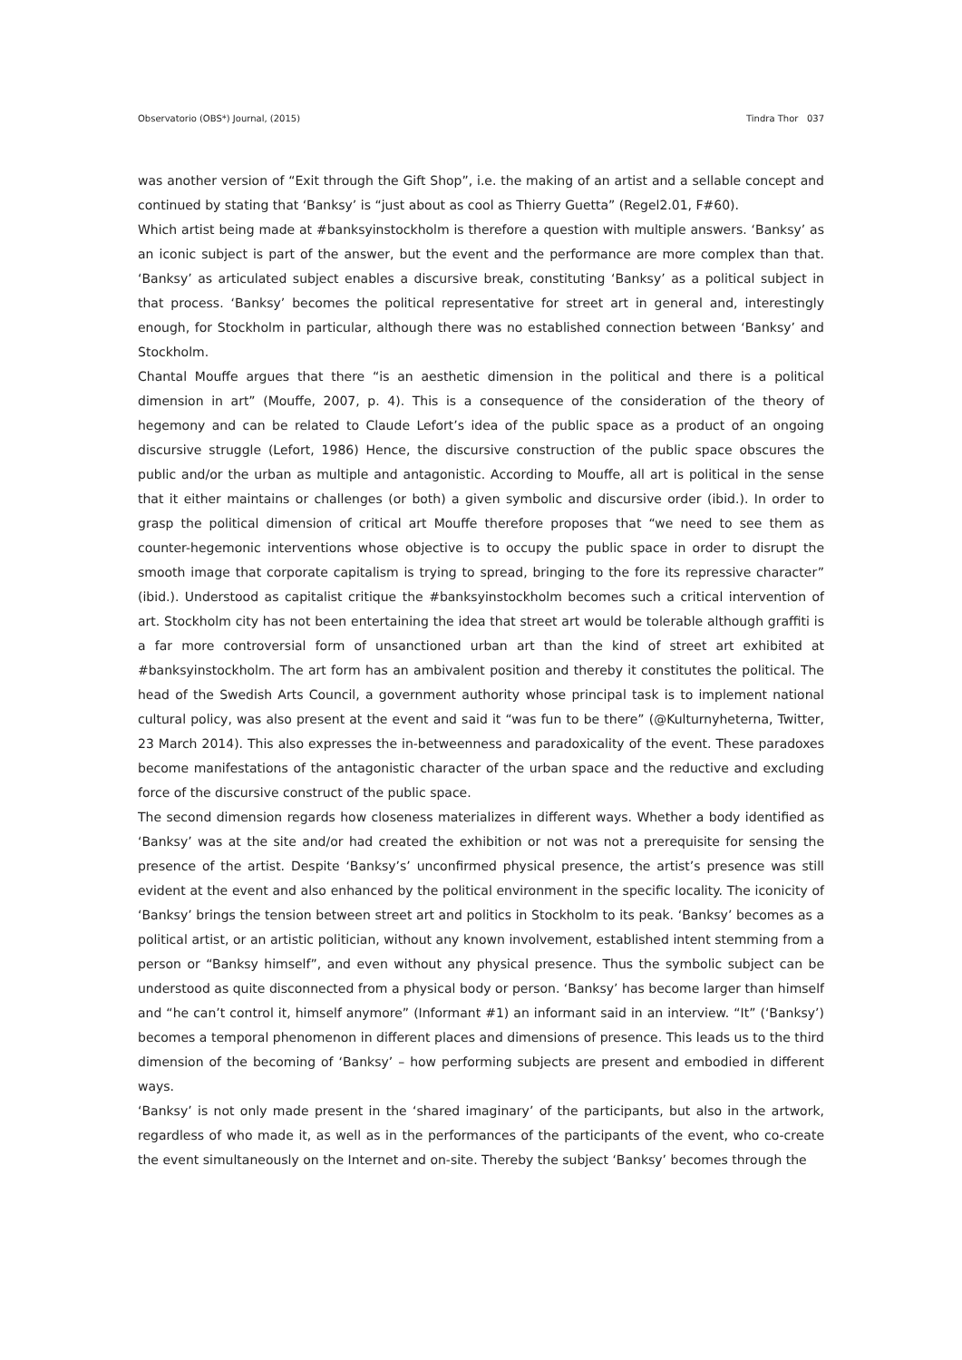Observatorio (OBS*) Journal, (2015) Tindra Thor 037
was another version of “Exit through the Gift Shop”, i.e. the making of an artist and a sellable concept and continued by stating that ‘Banksy’ is “just about as cool as Thierry Guetta” (Regel2.01, F#60).
Which artist being made at #banksyinstockholm is therefore a question with multiple answers. ‘Banksy’ as an iconic subject is part of the answer, but the event and the performance are more complex than that. ‘Banksy’ as articulated subject enables a discursive break, constituting ‘Banksy’ as a political subject in that process. ‘Banksy’ becomes the political representative for street art in general and, interestingly enough, for Stockholm in particular, although there was no established connection between ‘Banksy’ and Stockholm.
Chantal Mouffe argues that there “is an aesthetic dimension in the political and there is a political dimension in art” (Mouffe, 2007, p. 4). This is a consequence of the consideration of the theory of hegemony and can be related to Claude Lefort’s idea of the public space as a product of an ongoing discursive struggle (Lefort, 1986) Hence, the discursive construction of the public space obscures the public and/or the urban as multiple and antagonistic. According to Mouffe, all art is political in the sense that it either maintains or challenges (or both) a given symbolic and discursive order (ibid.). In order to grasp the political dimension of critical art Mouffe therefore proposes that “we need to see them as counter-hegemonic interventions whose objective is to occupy the public space in order to disrupt the smooth image that corporate capitalism is trying to spread, bringing to the fore its repressive character” (ibid.). Understood as capitalist critique the #banksyinstockholm becomes such a critical intervention of art. Stockholm city has not been entertaining the idea that street art would be tolerable although graffiti is a far more controversial form of unsanctioned urban art than the kind of street art exhibited at #banksyinstockholm. The art form has an ambivalent position and thereby it constitutes the political. The head of the Swedish Arts Council, a government authority whose principal task is to implement national cultural policy, was also present at the event and said it “was fun to be there” (@Kulturnyheterna, Twitter, 23 March 2014). This also expresses the in-betweenness and paradoxicality of the event. These paradoxes become manifestations of the antagonistic character of the urban space and the reductive and excluding force of the discursive construct of the public space.
The second dimension regards how closeness materializes in different ways. Whether a body identified as ‘Banksy’ was at the site and/or had created the exhibition or not was not a prerequisite for sensing the presence of the artist. Despite ‘Banksy’s’ unconfirmed physical presence, the artist’s presence was still evident at the event and also enhanced by the political environment in the specific locality. The iconicity of ‘Banksy’ brings the tension between street art and politics in Stockholm to its peak. ‘Banksy’ becomes as a political artist, or an artistic politician, without any known involvement, established intent stemming from a person or “Banksy himself”, and even without any physical presence. Thus the symbolic subject can be understood as quite disconnected from a physical body or person. ‘Banksy’ has become larger than himself and “he can’t control it, himself anymore” (Informant #1) an informant said in an interview. “It” (‘Banksy’) becomes a temporal phenomenon in different places and dimensions of presence. This leads us to the third dimension of the becoming of ‘Banksy’ – how performing subjects are present and embodied in different ways.
‘Banksy’ is not only made present in the ‘shared imaginary’ of the participants, but also in the artwork, regardless of who made it, as well as in the performances of the participants of the event, who co-create the event simultaneously on the Internet and on-site. Thereby the subject ‘Banksy’ becomes through the